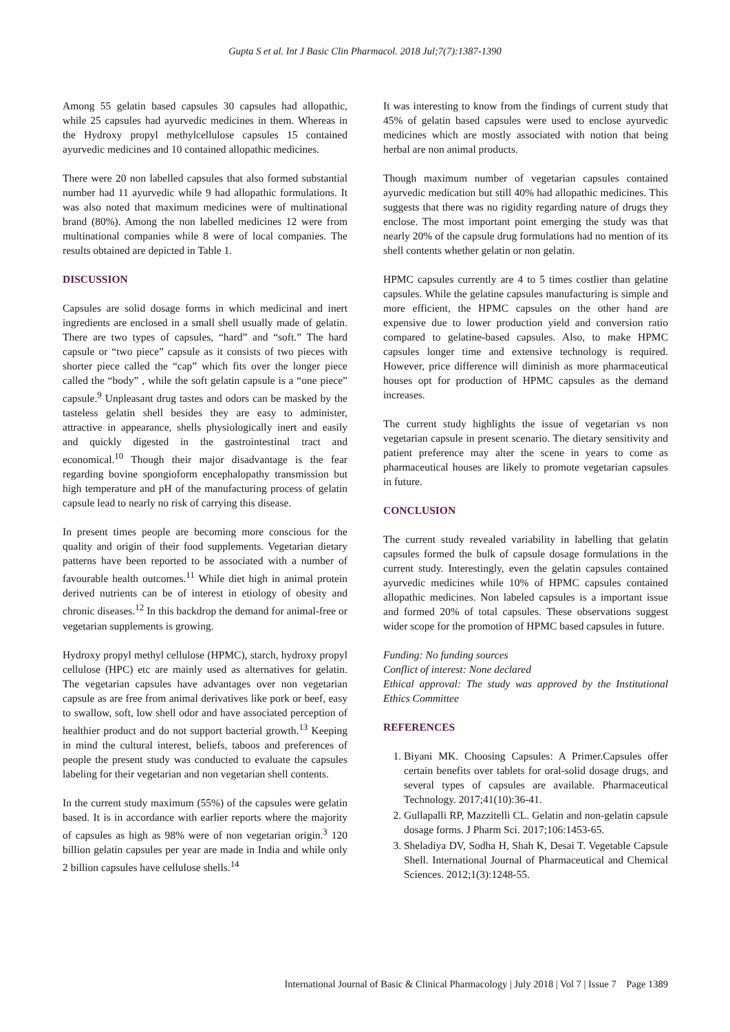Gupta S et al. Int J Basic Clin Pharmacol. 2018 Jul;7(7):1387-1390
Among 55 gelatin based capsules 30 capsules had allopathic, while 25 capsules had ayurvedic medicines in them. Whereas in the Hydroxy propyl methylcellulose capsules 15 contained ayurvedic medicines and 10 contained allopathic medicines.
There were 20 non labelled capsules that also formed substantial number had 11 ayurvedic while 9 had allopathic formulations. It was also noted that maximum medicines were of multinational brand (80%). Among the non labelled medicines 12 were from multinational companies while 8 were of local companies. The results obtained are depicted in Table 1.
DISCUSSION
Capsules are solid dosage forms in which medicinal and inert ingredients are enclosed in a small shell usually made of gelatin. There are two types of capsules, “hard” and “soft.” The hard capsule or “two piece” capsule as it consists of two pieces with shorter piece called the “cap” which fits over the longer piece called the “body” , while the soft gelatin capsule is a “one piece” capsule.<sup>9</sup> Unpleasant drug tastes and odors can be masked by the tasteless gelatin shell besides they are easy to administer, attractive in appearance, shells physiologically inert and easily and quickly digested in the gastrointestinal tract and economical.<sup>10</sup> Though their major disadvantage is the fear regarding bovine spongioform encephalopathy transmission but high temperature and pH of the manufacturing process of gelatin capsule lead to nearly no risk of carrying this disease.
In present times people are becoming more conscious for the quality and origin of their food supplements. Vegetarian dietary patterns have been reported to be associated with a number of favourable health outcomes.<sup>11</sup> While diet high in animal protein derived nutrients can be of interest in etiology of obesity and chronic diseases.<sup>12</sup> In this backdrop the demand for animal-free or vegetarian supplements is growing.
Hydroxy propyl methyl cellulose (HPMC), starch, hydroxy propyl cellulose (HPC) etc are mainly used as alternatives for gelatin. The vegetarian capsules have advantages over non vegetarian capsule as are free from animal derivatives like pork or beef, easy to swallow, soft, low shell odor and have associated perception of healthier product and do not support bacterial growth.<sup>13</sup> Keeping in mind the cultural interest, beliefs, taboos and preferences of people the present study was conducted to evaluate the capsules labeling for their vegetarian and non vegetarian shell contents.
In the current study maximum (55%) of the capsules were gelatin based. It is in accordance with earlier reports where the majority of capsules as high as 98% were of non vegetarian origin.<sup>3</sup> 120 billion gelatin capsules per year are made in India and while only 2 billion capsules have cellulose shells.<sup>14</sup>
It was interesting to know from the findings of current study that 45% of gelatin based capsules were used to enclose ayurvedic medicines which are mostly associated with notion that being herbal are non animal products.
Though maximum number of vegetarian capsules contained ayurvedic medication but still 40% had allopathic medicines. This suggests that there was no rigidity regarding nature of drugs they enclose. The most important point emerging the study was that nearly 20% of the capsule drug formulations had no mention of its shell contents whether gelatin or non gelatin.
HPMC capsules currently are 4 to 5 times costlier than gelatine capsules. While the gelatine capsules manufacturing is simple and more efficient, the HPMC capsules on the other hand are expensive due to lower production yield and conversion ratio compared to gelatine-based capsules. Also, to make HPMC capsules longer time and extensive technology is required. However, price difference will diminish as more pharmaceutical houses opt for production of HPMC capsules as the demand increases.
The current study highlights the issue of vegetarian vs non vegetarian capsule in present scenario. The dietary sensitivity and patient preference may alter the scene in years to come as pharmaceutical houses are likely to promote vegetarian capsules in future.
CONCLUSION
The current study revealed variability in labelling that gelatin capsules formed the bulk of capsule dosage formulations in the current study. Interestingly, even the gelatin capsules contained ayurvedic medicines while 10% of HPMC capsules contained allopathic medicines. Non labeled capsules is a important issue and formed 20% of total capsules. These observations suggest wider scope for the promotion of HPMC based capsules in future.
Funding: No funding sources
Conflict of interest: None declared
Ethical approval: The study was approved by the Institutional Ethics Committee
REFERENCES
1. Biyani MK. Choosing Capsules: A Primer.Capsules offer certain benefits over tablets for oral-solid dosage drugs, and several types of capsules are available. Pharmaceutical Technology. 2017;41(10):36-41.
2. Gullapalli RP, Mazzitelli CL. Gelatin and non-gelatin capsule dosage forms. J Pharm Sci. 2017;106:1453-65.
3. Sheladiya DV, Sodha H, Shah K, Desai T. Vegetable Capsule Shell. International Journal of Pharmaceutical and Chemical Sciences. 2012;1(3):1248-55.
International Journal of Basic & Clinical Pharmacology | July 2018 | Vol 7 | Issue 7 Page 1389